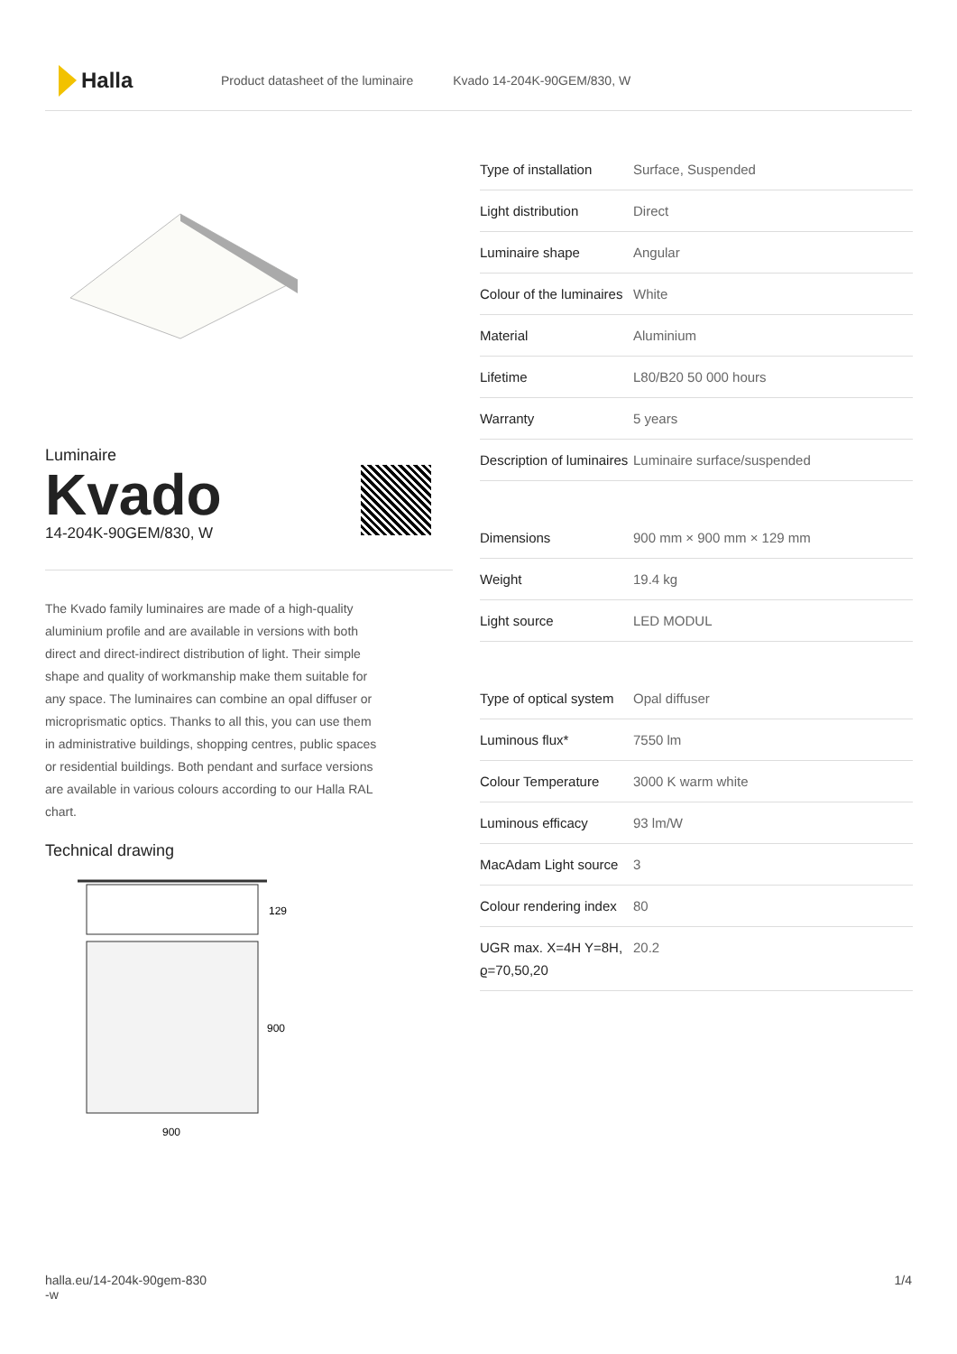Halla
Product datasheet of the luminaire Kvado 14-204K-90GEM/830, W
Luminaire
Kvado
14-204K-90GEM/830, W
The Kvado family luminaires are made of a high-quality aluminium profile and are available in versions with both direct and direct-indirect distribution of light. Their simple shape and quality of workmanship make them suitable for any space. The luminaires can combine an opal diffuser or microprismatic optics. Thanks to all this, you can use them in administrative buildings, shopping centres, public spaces or residential buildings. Both pendant and surface versions are available in various colours according to our Halla RAL chart.
Technical drawing
129
900
900
| Type of installation | Surface, Suspended |
| Light distribution | Direct |
| Luminaire shape | Angular |
| Colour of the luminaires | White |
| Material | Aluminium |
| Lifetime | L80/B20 50 000 hours |
| Warranty | 5 years |
| Description of luminaires | Luminaire surface/suspended |
| Dimensions | 900 mm × 900 mm × 129 mm |
| Weight | 19.4 kg |
| Light source | LED MODUL |
| Type of optical system | Opal diffuser |
| Luminous flux* | 7550 lm |
| Colour Temperature | 3000 K warm white |
| Luminous efficacy | 93 lm/W |
| MacAdam Light source | 3 |
| Colour rendering index | 80 |
| UGR max. X=4H Y=8H, ϱ=70,50,20 | 20.2 |
halla.eu/14-204k-90gem-830
-w 1/4